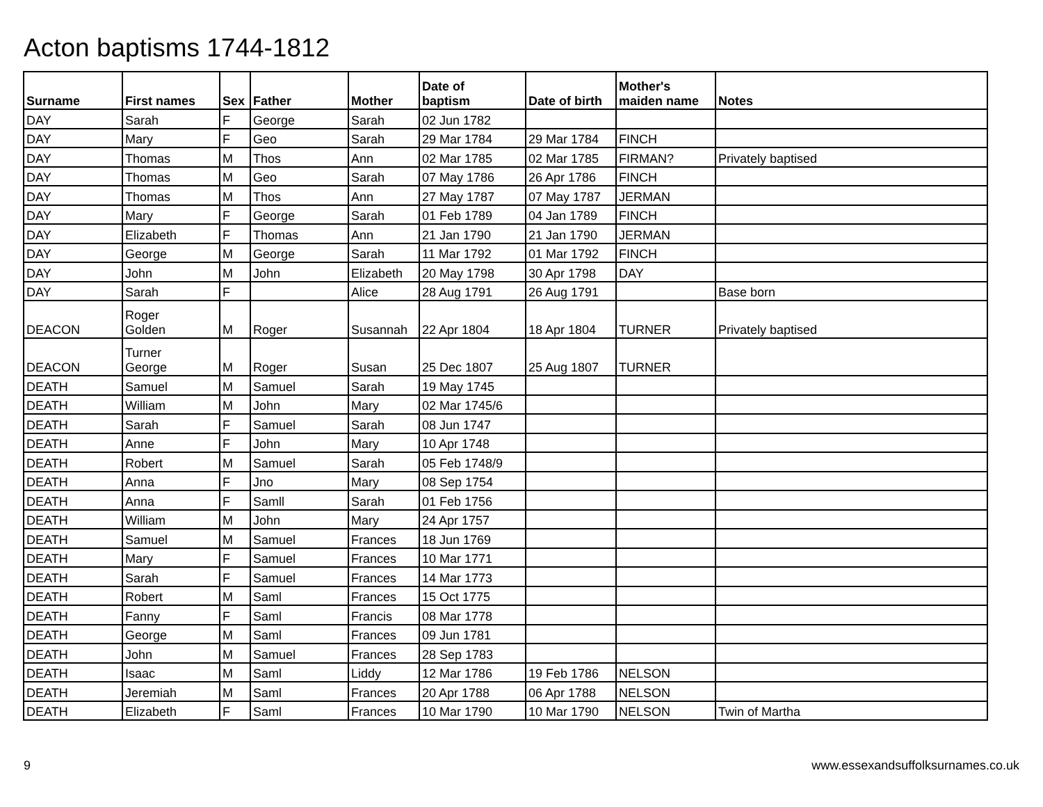Acton baptisms 1744-1812
| Surname | First names | Sex | Father | Mother | Date of baptism | Date of birth | Mother's maiden name | Notes |
| --- | --- | --- | --- | --- | --- | --- | --- | --- |
| DAY | Sarah | F | George | Sarah | 02 Jun 1782 | | | |
| DAY | Mary | F | Geo | Sarah | 29 Mar 1784 | 29 Mar 1784 | FINCH | |
| DAY | Thomas | M | Thos | Ann | 02 Mar 1785 | 02 Mar 1785 | FIRMAN? | Privately baptised |
| DAY | Thomas | M | Geo | Sarah | 07 May 1786 | 26 Apr 1786 | FINCH | |
| DAY | Thomas | M | Thos | Ann | 27 May 1787 | 07 May 1787 | JERMAN | |
| DAY | Mary | F | George | Sarah | 01 Feb 1789 | 04 Jan 1789 | FINCH | |
| DAY | Elizabeth | F | Thomas | Ann | 21 Jan 1790 | 21 Jan 1790 | JERMAN | |
| DAY | George | M | George | Sarah | 11 Mar 1792 | 01 Mar 1792 | FINCH | |
| DAY | John | M | John | Elizabeth | 20 May 1798 | 30 Apr 1798 | DAY | |
| DAY | Sarah | F | | Alice | 28 Aug 1791 | 26 Aug 1791 | | Base born |
| DEACON | Roger Golden | M | Roger | Susannah | 22 Apr 1804 | 18 Apr 1804 | TURNER | Privately baptised |
| DEACON | Turner George | M | Roger | Susan | 25 Dec 1807 | 25 Aug 1807 | TURNER | |
| DEATH | Samuel | M | Samuel | Sarah | 19 May 1745 | | | |
| DEATH | William | M | John | Mary | 02 Mar 1745/6 | | | |
| DEATH | Sarah | F | Samuel | Sarah | 08 Jun 1747 | | | |
| DEATH | Anne | F | John | Mary | 10 Apr 1748 | | | |
| DEATH | Robert | M | Samuel | Sarah | 05 Feb 1748/9 | | | |
| DEATH | Anna | F | Jno | Mary | 08 Sep 1754 | | | |
| DEATH | Anna | F | Samll | Sarah | 01 Feb 1756 | | | |
| DEATH | William | M | John | Mary | 24 Apr 1757 | | | |
| DEATH | Samuel | M | Samuel | Frances | 18 Jun 1769 | | | |
| DEATH | Mary | F | Samuel | Frances | 10 Mar 1771 | | | |
| DEATH | Sarah | F | Samuel | Frances | 14 Mar 1773 | | | |
| DEATH | Robert | M | Saml | Frances | 15 Oct 1775 | | | |
| DEATH | Fanny | F | Saml | Francis | 08 Mar 1778 | | | |
| DEATH | George | M | Saml | Frances | 09 Jun 1781 | | | |
| DEATH | John | M | Samuel | Frances | 28 Sep 1783 | | | |
| DEATH | Isaac | M | Saml | Liddy | 12 Mar 1786 | 19 Feb 1786 | NELSON | |
| DEATH | Jeremiah | M | Saml | Frances | 20 Apr 1788 | 06 Apr 1788 | NELSON | |
| DEATH | Elizabeth | F | Saml | Frances | 10 Mar 1790 | 10 Mar 1790 | NELSON | Twin of Martha |
9 www.essexandsuffolksurnames.co.uk